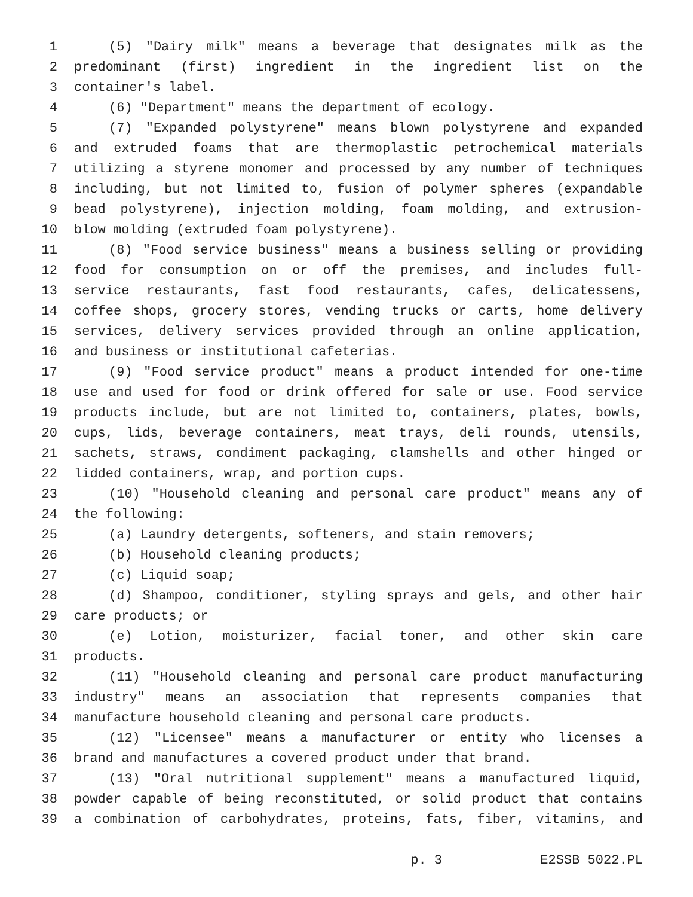1 (5) "Dairy milk" means a beverage that designates milk as the
2 predominant (first) ingredient in the ingredient list on the
3 container's label.
4 (6) "Department" means the department of ecology.
5 (7) "Expanded polystyrene" means blown polystyrene and expanded
6 and extruded foams that are thermoplastic petrochemical materials
7 utilizing a styrene monomer and processed by any number of techniques
8 including, but not limited to, fusion of polymer spheres (expandable
9 bead polystyrene), injection molding, foam molding, and extrusion-
10 blow molding (extruded foam polystyrene).
11 (8) "Food service business" means a business selling or providing
12 food for consumption on or off the premises, and includes full-
13 service restaurants, fast food restaurants, cafes, delicatessens,
14 coffee shops, grocery stores, vending trucks or carts, home delivery
15 services, delivery services provided through an online application,
16 and business or institutional cafeterias.
17 (9) "Food service product" means a product intended for one-time
18 use and used for food or drink offered for sale or use. Food service
19 products include, but are not limited to, containers, plates, bowls,
20 cups, lids, beverage containers, meat trays, deli rounds, utensils,
21 sachets, straws, condiment packaging, clamshells and other hinged or
22 lidded containers, wrap, and portion cups.
23 (10) "Household cleaning and personal care product" means any of
24 the following:
25 (a) Laundry detergents, softeners, and stain removers;
26 (b) Household cleaning products;
27 (c) Liquid soap;
28 (d) Shampoo, conditioner, styling sprays and gels, and other hair
29 care products; or
30 (e) Lotion, moisturizer, facial toner, and other skin care
31 products.
32 (11) "Household cleaning and personal care product manufacturing
33 industry" means an association that represents companies that
34 manufacture household cleaning and personal care products.
35 (12) "Licensee" means a manufacturer or entity who licenses a
36 brand and manufactures a covered product under that brand.
37 (13) "Oral nutritional supplement" means a manufactured liquid,
38 powder capable of being reconstituted, or solid product that contains
39 a combination of carbohydrates, proteins, fats, fiber, vitamins, and
p. 3 E2SSB 5022.PL